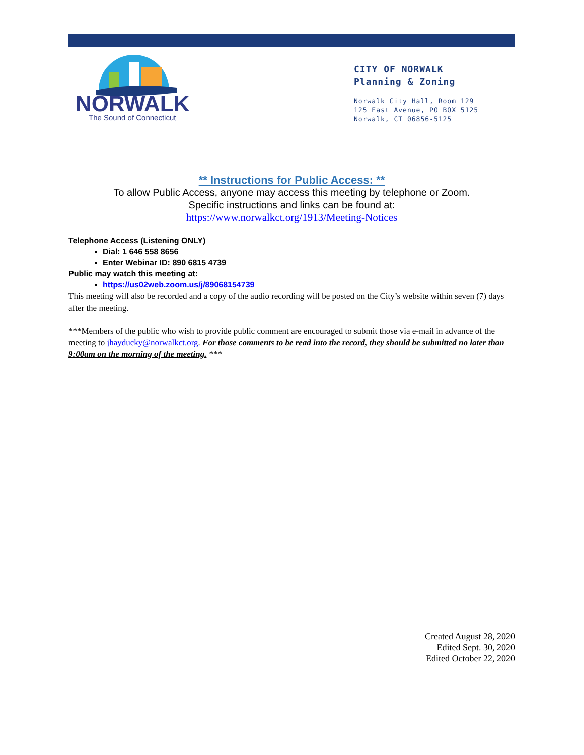NORWALK
The Sound of Connecticut
CITY OF NORWALK
Planning & Zoning
Norwalk City Hall, Room 129
125 East Avenue, PO BOX 5125
Norwalk, CT 06856-5125
** Instructions for Public Access: **
To allow Public Access, anyone may access this meeting by telephone or Zoom.
Specific instructions and links can be found at:
https://www.norwalkct.org/1913/Meeting-Notices
Telephone Access (Listening ONLY)
Dial: 1 646 558 8656
Enter Webinar ID: 890 6815 4739
Public may watch this meeting at:
https://us02web.zoom.us/j/89068154739
This meeting will also be recorded and a copy of the audio recording will be posted on the City’s website within seven (7) days after the meeting.
***Members of the public who wish to provide public comment are encouraged to submit those via e-mail in advance of the meeting to jhayducky@norwalkct.org. For those comments to be read into the record, they should be submitted no later than 9:00am on the morning of the meeting. ***
Created August 28, 2020
Edited Sept. 30, 2020
Edited October 22, 2020